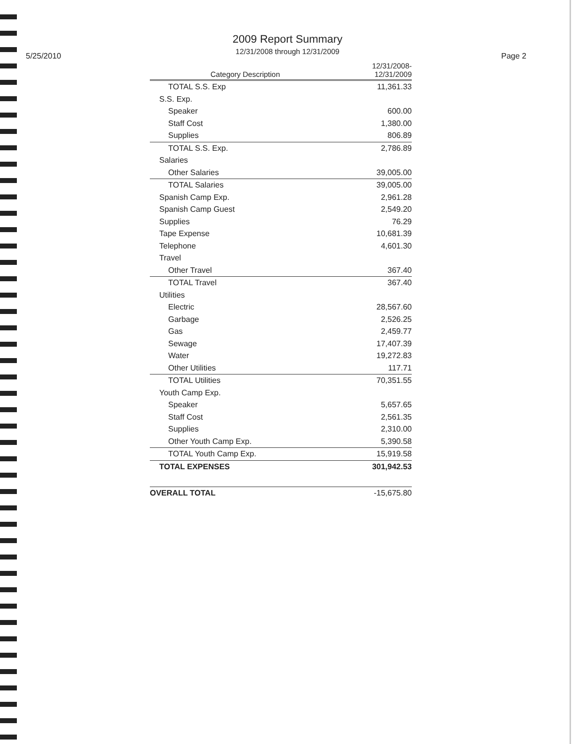2009 Report Summary
12/31/2008 through 12/31/2009
5/25/2010 Page 2
| Category Description | 12/31/2008- 12/31/2009 |
| --- | --- |
| TOTAL S.S. Exp | 11,361.33 |
| S.S. Exp. | |
| Speaker | 600.00 |
| Staff Cost | 1,380.00 |
| Supplies | 806.89 |
| TOTAL S.S. Exp. | 2,786.89 |
| Salaries | |
| Other Salaries | 39,005.00 |
| TOTAL Salaries | 39,005.00 |
| Spanish Camp Exp. | 2,961.28 |
| Spanish Camp Guest | 2,549.20 |
| Supplies | 76.29 |
| Tape Expense | 10,681.39 |
| Telephone | 4,601.30 |
| Travel | |
| Other Travel | 367.40 |
| TOTAL Travel | 367.40 |
| Utilities | |
| Electric | 28,567.60 |
| Garbage | 2,526.25 |
| Gas | 2,459.77 |
| Sewage | 17,407.39 |
| Water | 19,272.83 |
| Other Utilities | 117.71 |
| TOTAL Utilities | 70,351.55 |
| Youth Camp Exp. | |
| Speaker | 5,657.65 |
| Staff Cost | 2,561.35 |
| Supplies | 2,310.00 |
| Other Youth Camp Exp. | 5,390.58 |
| TOTAL Youth Camp Exp. | 15,919.58 |
| TOTAL EXPENSES | 301,942.53 |
| OVERALL TOTAL | -15,675.80 |